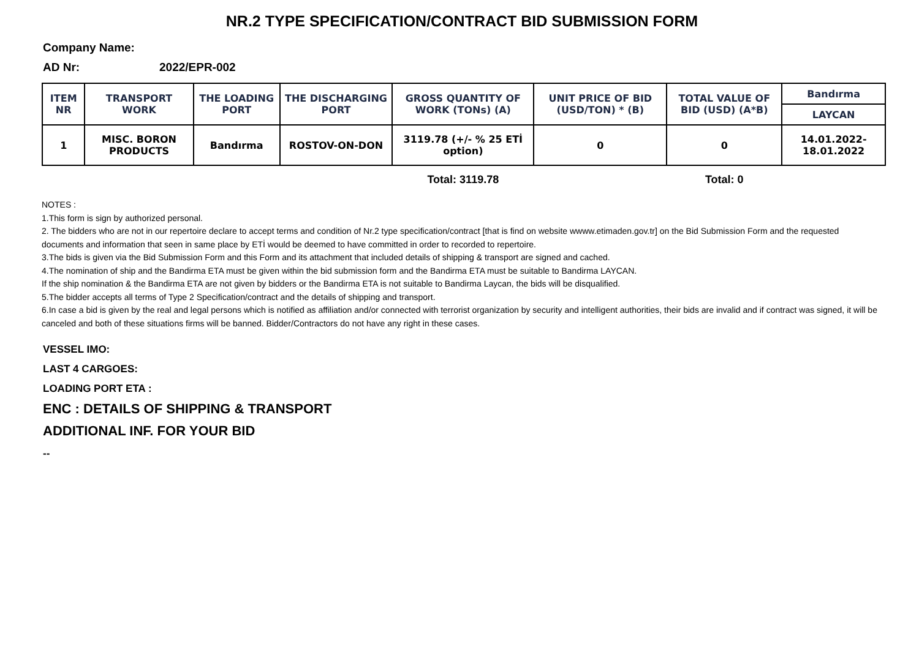NR.2 TYPE SPECIFICATION/CONTRACT BID SUBMISSION FORM
Company Name:
AD Nr: 2022/EPR-002
| ITEM NR | TRANSPORT WORK | THE LOADING PORT | THE DISCHARGING PORT | GROSS QUANTITY OF WORK (TONs) (A) | UNIT PRICE OF BID (USD/TON) * (B) | TOTAL VALUE OF BID (USD) (A*B) | Bandırma |
| --- | --- | --- | --- | --- | --- | --- | --- |
| | | | | | | | LAYCAN |
| 1 | MISC. BORON PRODUCTS | Bandırma | ROSTOV-ON-DON | 3119.78 (+/- % 25 ETİ option) | 0 | 0 | 14.01.2022-18.01.2022 |
| | | | | Total: 3119.78 | | Total: 0 | |
NOTES :
1.This form is sign by authorized personal.
2. The bidders who are not in our repertoire declare to accept terms and condition of Nr.2 type specification/contract [that is find on website wwww.etimaden.gov.tr] on the Bid Submission Form and the requested documents and information that seen in same place by ETİ would be deemed to have committed in order to recorded to repertoire.
3.The bids is given via the Bid Submission Form and this Form and its attachment that included details of shipping & transport are signed and cached.
4.The nomination of ship and the Bandirma ETA must be given within the bid submission form and the Bandirma ETA must be suitable to Bandirma LAYCAN.
If the ship nomination & the Bandirma ETA are not given by bidders or the Bandirma ETA is not suitable to Bandirma Laycan, the bids will be disqualified.
5.The bidder accepts all terms of Type 2 Specification/contract and the details of shipping and transport.
6.In case a bid is given by the real and legal persons which is notified as affiliation and/or connected with terrorist organization by security and intelligent authorities, their bids are invalid and if contract was signed, it will be canceled and both of these situations firms will be banned. Bidder/Contractors do not have any right in these cases.
VESSEL IMO:
LAST 4 CARGOES:
LOADING PORT ETA :
ENC : DETAILS OF SHIPPING & TRANSPORT
ADDITIONAL INF. FOR YOUR BID
--